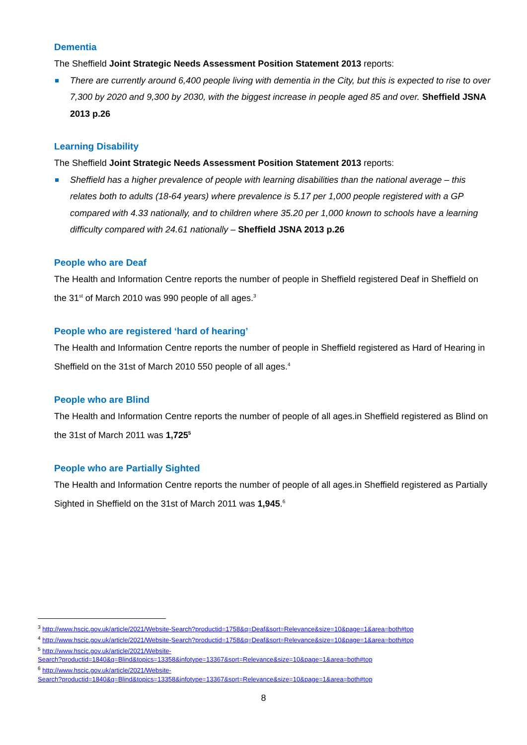Dementia
The Sheffield Joint Strategic Needs Assessment Position Statement 2013 reports:
There are currently around 6,400 people living with dementia in the City, but this is expected to rise to over 7,300 by 2020 and 9,300 by 2030, with the biggest increase in people aged 85 and over. Sheffield JSNA 2013 p.26
Learning Disability
The Sheffield Joint Strategic Needs Assessment Position Statement 2013 reports:
Sheffield has a higher prevalence of people with learning disabilities than the national average – this relates both to adults (18-64 years) where prevalence is 5.17 per 1,000 people registered with a GP compared with 4.33 nationally, and to children where 35.20 per 1,000 known to schools have a learning difficulty compared with 24.61 nationally – Sheffield JSNA 2013 p.26
People who are Deaf
The Health and Information Centre reports the number of people in Sheffield registered Deaf in Sheffield on the 31<sup>st</sup> of March 2010 was 990 people of all ages.<sup>3</sup>
People who are registered ‘hard of hearing’
The Health and Information Centre reports the number of people in Sheffield registered as Hard of Hearing in Sheffield on the 31st of March 2010 550 people of all ages.<sup>4</sup>
People who are Blind
The Health and Information Centre reports the number of people of all ages.in Sheffield registered as Blind on the 31st of March 2011 was 1,725<sup>5</sup>
People who are Partially Sighted
The Health and Information Centre reports the number of people of all ages.in Sheffield registered as Partially Sighted in Sheffield on the 31st of March 2011 was 1,945.<sup>6</sup>
<sup>3</sup> http://www.hscic.gov.uk/article/2021/Website-Search?productid=1758&q=Deaf&sort=Relevance&size=10&page=1&area=both#top
<sup>4</sup> http://www.hscic.gov.uk/article/2021/Website-Search?productid=1758&q=Deaf&sort=Relevance&size=10&page=1&area=both#top
<sup>5</sup> http://www.hscic.gov.uk/article/2021/Website-
Search?productid=1840&q=Blind&topics=13358&infotype=13367&sort=Relevance&size=10&page=1&area=both#top
<sup>6</sup> http://www.hscic.gov.uk/article/2021/Website-
Search?productid=1840&q=Blind&topics=13358&infotype=13367&sort=Relevance&size=10&page=1&area=both#top
8